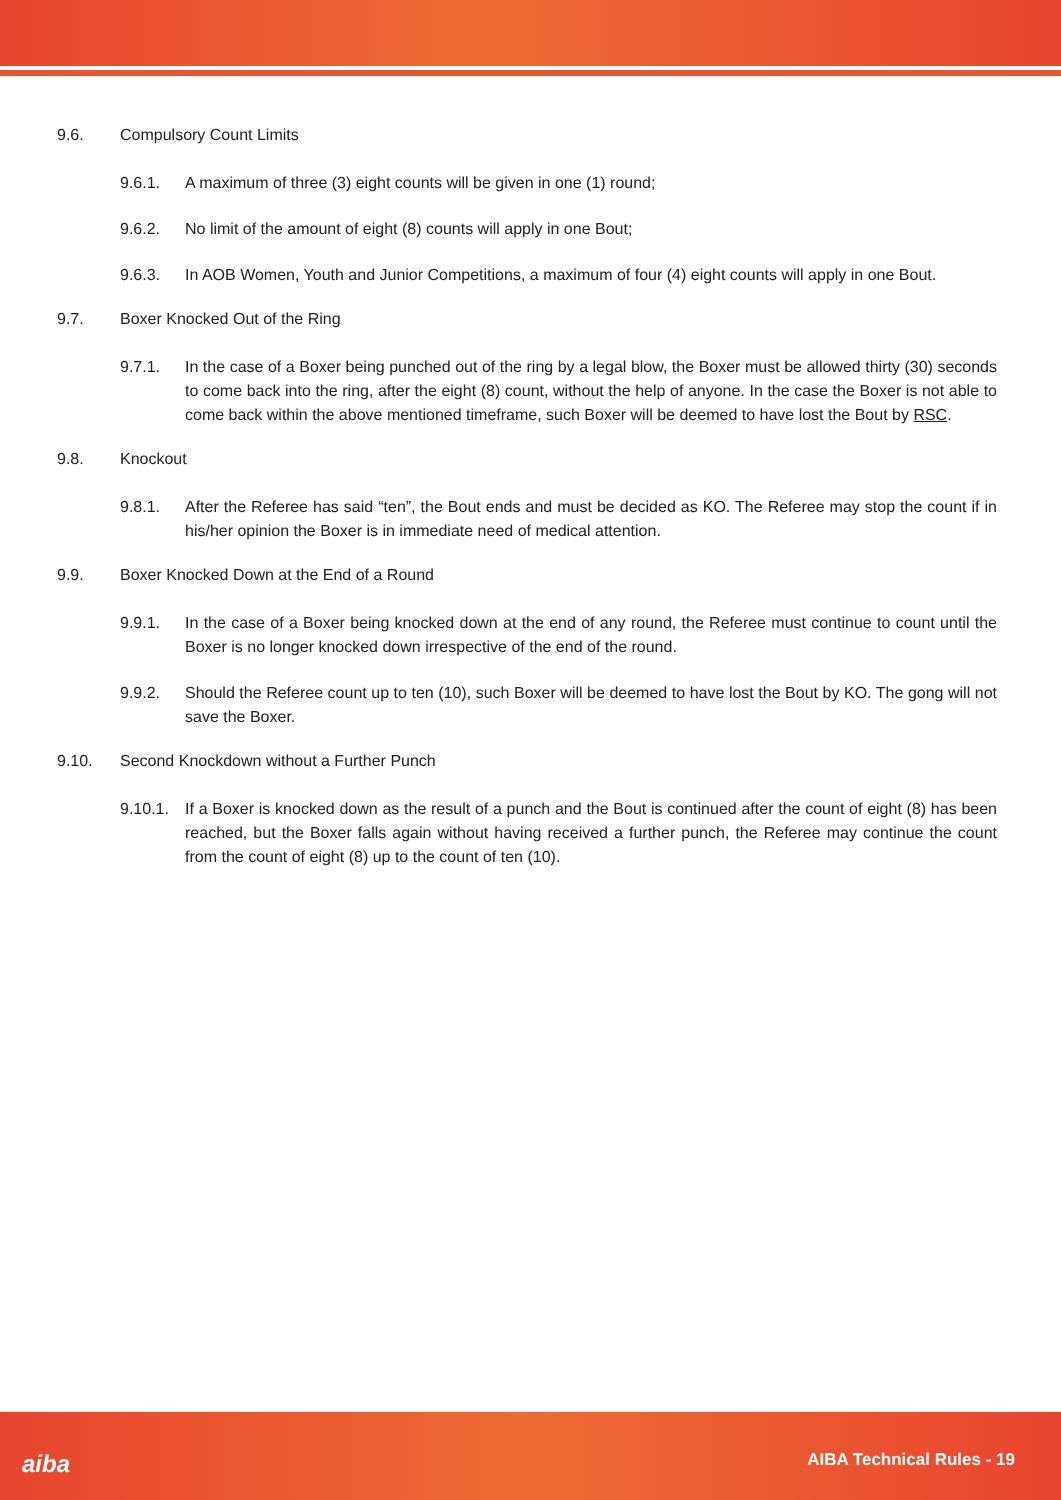9.6. Compulsory Count Limits
9.6.1. A maximum of three (3) eight counts will be given in one (1) round;
9.6.2. No limit of the amount of eight (8) counts will apply in one Bout;
9.6.3. In AOB Women, Youth and Junior Competitions, a maximum of four (4) eight counts will apply in one Bout.
9.7. Boxer Knocked Out of the Ring
9.7.1. In the case of a Boxer being punched out of the ring by a legal blow, the Boxer must be allowed thirty (30) seconds to come back into the ring, after the eight (8) count, without the help of anyone. In the case the Boxer is not able to come back within the above mentioned timeframe, such Boxer will be deemed to have lost the Bout by RSC.
9.8. Knockout
9.8.1. After the Referee has said “ten”, the Bout ends and must be decided as KO. The Referee may stop the count if in his/her opinion the Boxer is in immediate need of medical attention.
9.9. Boxer Knocked Down at the End of a Round
9.9.1. In the case of a Boxer being knocked down at the end of any round, the Referee must continue to count until the Boxer is no longer knocked down irrespective of the end of the round.
9.9.2. Should the Referee count up to ten (10), such Boxer will be deemed to have lost the Bout by KO. The gong will not save the Boxer.
9.10. Second Knockdown without a Further Punch
9.10.1. If a Boxer is knocked down as the result of a punch and the Bout is continued after the count of eight (8) has been reached, but the Boxer falls again without having received a further punch, the Referee may continue the count from the count of eight (8) up to the count of ten (10).
aiba AIBA Technical Rules - 19